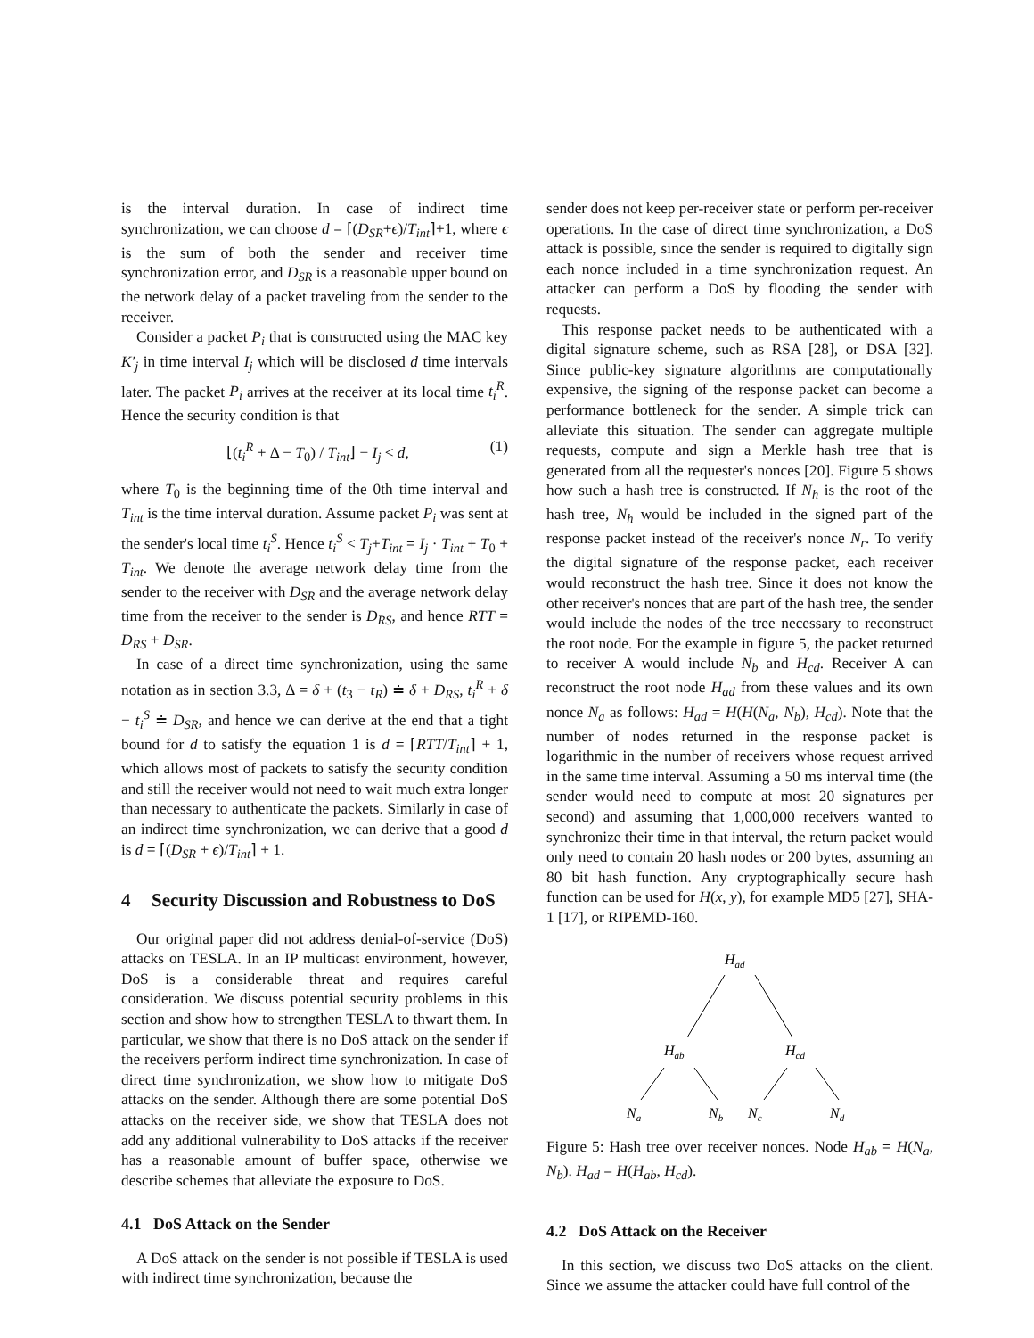is the interval duration. In case of indirect time synchronization, we can choose d = ⌈(D<sub>SR</sub>+ϵ)/T<sub>int</sub>⌉+1, where ϵ is the sum of both the sender and receiver time synchronization error, and D<sub>SR</sub> is a reasonable upper bound on the network delay of a packet traveling from the sender to the receiver.
Consider a packet P<sub>i</sub> that is constructed using the MAC key K′<sub>j</sub> in time interval I<sub>j</sub> which will be disclosed d time intervals later. The packet P<sub>i</sub> arrives at the receiver at its local time t<sub>i</sub><sup>R</sup>. Hence the security condition is that
⌊(t<sub>i</sub><sup>R</sup> + Δ − T<sub>0</sub>) / T<sub>int</sub>⌋ − I<sub>j</sub> < d, (1)
where T<sub>0</sub> is the beginning time of the 0th time interval and T<sub>int</sub> is the time interval duration. Assume packet P<sub>i</sub> was sent at the sender's local time t<sub>i</sub><sup>S</sup>. Hence t<sub>i</sub><sup>S</sup> < T<sub>j</sub>+T<sub>int</sub> = I<sub>j</sub> · T<sub>int</sub> + T<sub>0</sub> + T<sub>int</sub>. We denote the average network delay time from the sender to the receiver with D<sub>SR</sub> and the average network delay time from the receiver to the sender is D<sub>RS</sub>, and hence RTT = D<sub>RS</sub> + D<sub>SR</sub>.
In case of a direct time synchronization, using the same notation as in section 3.3, Δ = δ + (t<sub>3</sub> − t<sub>R</sub>) ≐ δ + D<sub>RS</sub>, t<sub>i</sub><sup>R</sup> + δ − t<sub>i</sub><sup>S</sup> ≐ D<sub>SR</sub>, and hence we can derive at the end that a tight bound for d to satisfy the equation 1 is d = ⌈RTT/T<sub>int</sub>⌉ + 1, which allows most of packets to satisfy the security condition and still the receiver would not need to wait much extra longer than necessary to authenticate the packets. Similarly in case of an indirect time synchronization, we can derive that a good d is d = ⌈(D<sub>SR</sub> + ϵ)/T<sub>int</sub>⌉ + 1.
4 Security Discussion and Robustness to DoS
Our original paper did not address denial-of-service (DoS) attacks on TESLA. In an IP multicast environment, however, DoS is a considerable threat and requires careful consideration. We discuss potential security problems in this section and show how to strengthen TESLA to thwart them. In particular, we show that there is no DoS attack on the sender if the receivers perform indirect time synchronization. In case of direct time synchronization, we show how to mitigate DoS attacks on the sender. Although there are some potential DoS attacks on the receiver side, we show that TESLA does not add any additional vulnerability to DoS attacks if the receiver has a reasonable amount of buffer space, otherwise we describe schemes that alleviate the exposure to DoS.
4.1 DoS Attack on the Sender
A DoS attack on the sender is not possible if TESLA is used with indirect time synchronization, because the
sender does not keep per-receiver state or perform per-receiver operations. In the case of direct time synchronization, a DoS attack is possible, since the sender is required to digitally sign each nonce included in a time synchronization request. An attacker can perform a DoS by flooding the sender with requests.
This response packet needs to be authenticated with a digital signature scheme, such as RSA [28], or DSA [32]. Since public-key signature algorithms are computationally expensive, the signing of the response packet can become a performance bottleneck for the sender. A simple trick can alleviate this situation. The sender can aggregate multiple requests, compute and sign a Merkle hash tree that is generated from all the requester's nonces [20]. Figure 5 shows how such a hash tree is constructed. If N<sub>h</sub> is the root of the hash tree, N<sub>h</sub> would be included in the signed part of the response packet instead of the receiver's nonce N<sub>r</sub>. To verify the digital signature of the response packet, each receiver would reconstruct the hash tree. Since it does not know the other receiver's nonces that are part of the hash tree, the sender would include the nodes of the tree necessary to reconstruct the root node. For the example in figure 5, the packet returned to receiver A would include N<sub>b</sub> and H<sub>cd</sub>. Receiver A can reconstruct the root node H<sub>ad</sub> from these values and its own nonce N<sub>a</sub> as follows: H<sub>ad</sub> = H(H(N<sub>a</sub>, N<sub>b</sub>), H<sub>cd</sub>). Note that the number of nodes returned in the response packet is logarithmic in the number of receivers whose request arrived in the same time interval. Assuming a 50 ms interval time (the sender would need to compute at most 20 signatures per second) and assuming that 1,000,000 receivers wanted to synchronize their time in that interval, the return packet would only need to contain 20 hash nodes or 200 bytes, assuming an 80 bit hash function. Any cryptographically secure hash function can be used for H(x, y), for example MD5 [27], SHA-1 [17], or RIPEMD-160.
Had
Hab
Hcd
Na
Nb
Nc
Nd
Figure 5: Hash tree over receiver nonces. Node H<sub>ab</sub> = H(N<sub>a</sub>, N<sub>b</sub>). H<sub>ad</sub> = H(H<sub>ab</sub>, H<sub>cd</sub>).
4.2 DoS Attack on the Receiver
In this section, we discuss two DoS attacks on the client. Since we assume the attacker could have full control of the